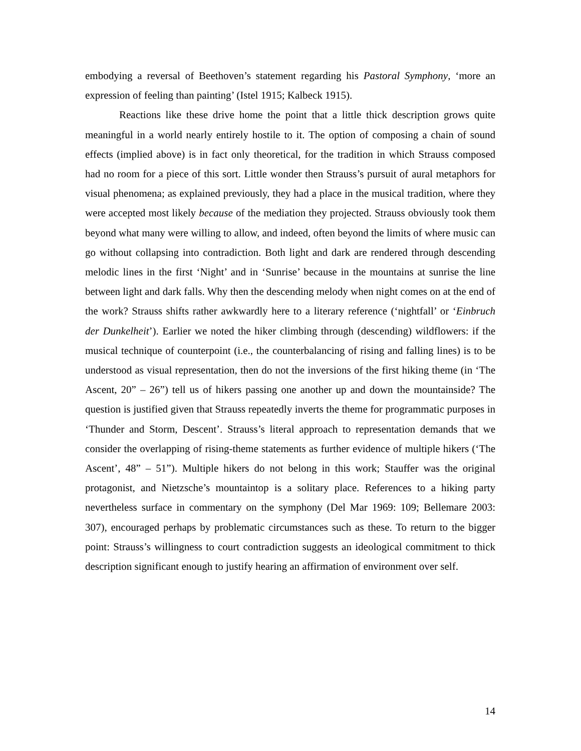embodying a reversal of Beethoven’s statement regarding his Pastoral Symphony, ‘more an expression of feeling than painting’ (Istel 1915; Kalbeck 1915).
Reactions like these drive home the point that a little thick description grows quite meaningful in a world nearly entirely hostile to it. The option of composing a chain of sound effects (implied above) is in fact only theoretical, for the tradition in which Strauss composed had no room for a piece of this sort. Little wonder then Strauss’s pursuit of aural metaphors for visual phenomena; as explained previously, they had a place in the musical tradition, where they were accepted most likely because of the mediation they projected. Strauss obviously took them beyond what many were willing to allow, and indeed, often beyond the limits of where music can go without collapsing into contradiction. Both light and dark are rendered through descending melodic lines in the first ‘Night’ and in ‘Sunrise’ because in the mountains at sunrise the line between light and dark falls. Why then the descending melody when night comes on at the end of the work? Strauss shifts rather awkwardly here to a literary reference (‘nightfall’ or ‘Einbruch der Dunkelheit’). Earlier we noted the hiker climbing through (descending) wildflowers: if the musical technique of counterpoint (i.e., the counterbalancing of rising and falling lines) is to be understood as visual representation, then do not the inversions of the first hiking theme (in ‘The Ascent, 20” – 26”) tell us of hikers passing one another up and down the mountainside? The question is justified given that Strauss repeatedly inverts the theme for programmatic purposes in ‘Thunder and Storm, Descent’. Strauss’s literal approach to representation demands that we consider the overlapping of rising-theme statements as further evidence of multiple hikers (‘The Ascent’, 48” – 51”). Multiple hikers do not belong in this work; Stauffer was the original protagonist, and Nietzsche’s mountaintop is a solitary place. References to a hiking party nevertheless surface in commentary on the symphony (Del Mar 1969: 109; Bellemare 2003: 307), encouraged perhaps by problematic circumstances such as these. To return to the bigger point: Strauss’s willingness to court contradiction suggests an ideological commitment to thick description significant enough to justify hearing an affirmation of environment over self.
14